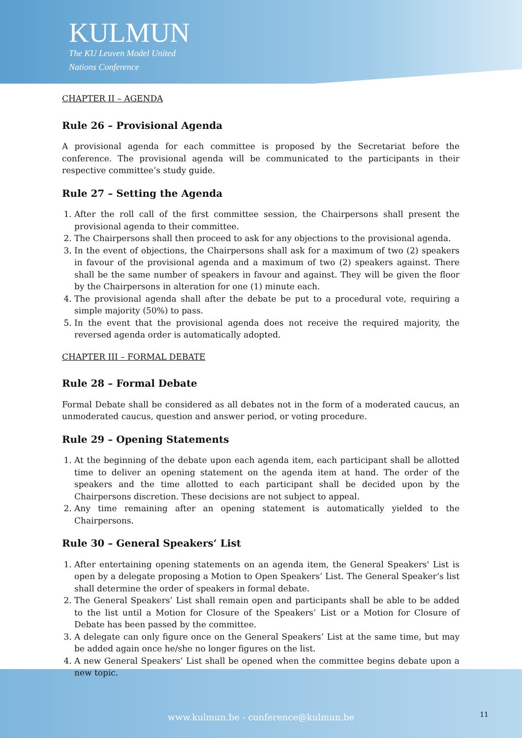KULMUN
The KU Leuven Model United
Nations Conference
CHAPTER II – AGENDA
Rule 26 – Provisional Agenda
A provisional agenda for each committee is proposed by the Secretariat before the conference. The provisional agenda will be communicated to the participants in their respective committee’s study guide.
Rule 27 – Setting the Agenda
1. After the roll call of the first committee session, the Chairpersons shall present the provisional agenda to their committee.
2. The Chairpersons shall then proceed to ask for any objections to the provisional agenda.
3. In the event of objections, the Chairpersons shall ask for a maximum of two (2) speakers in favour of the provisional agenda and a maximum of two (2) speakers against. There shall be the same number of speakers in favour and against. They will be given the floor by the Chairpersons in alteration for one (1) minute each.
4. The provisional agenda shall after the debate be put to a procedural vote, requiring a simple majority (50%) to pass.
5. In the event that the provisional agenda does not receive the required majority, the reversed agenda order is automatically adopted.
CHAPTER III – FORMAL DEBATE
Rule 28 – Formal Debate
Formal Debate shall be considered as all debates not in the form of a moderated caucus, an unmoderated caucus, question and answer period, or voting procedure.
Rule 29 – Opening Statements
1. At the beginning of the debate upon each agenda item, each participant shall be allotted time to deliver an opening statement on the agenda item at hand. The order of the speakers and the time allotted to each participant shall be decided upon by the Chairpersons discretion. These decisions are not subject to appeal.
2. Any time remaining after an opening statement is automatically yielded to the Chairpersons.
Rule 30 – General Speakers’ List
1. After entertaining opening statements on an agenda item, the General Speakers' List is open by a delegate proposing a Motion to Open Speakers’ List. The General Speaker’s list shall determine the order of speakers in formal debate.
2. The General Speakers’ List shall remain open and participants shall be able to be added to the list until a Motion for Closure of the Speakers’ List or a Motion for Closure of Debate has been passed by the committee.
3. A delegate can only figure once on the General Speakers’ List at the same time, but may be added again once he/she no longer figures on the list.
4. A new General Speakers’ List shall be opened when the committee begins debate upon a new topic.
www.kulmun.be - conference@kulmun.be 11